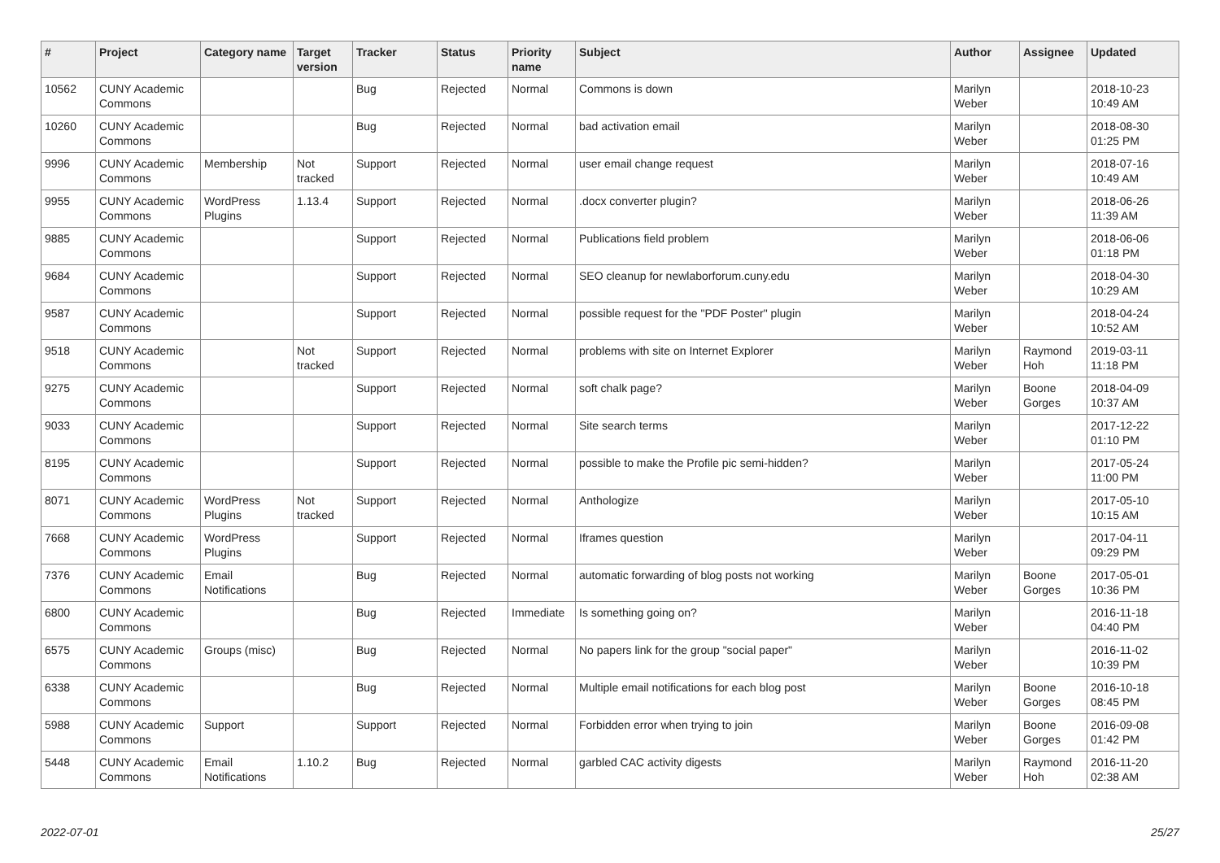| # | Project | Category name | Target version | Tracker | Status | Priority name | Subject | Author | Assignee | Updated |
| --- | --- | --- | --- | --- | --- | --- | --- | --- | --- | --- |
| 10562 | CUNY Academic Commons | | | Bug | Rejected | Normal | Commons is down | Marilyn Weber | | 2018-10-23 10:49 AM |
| 10260 | CUNY Academic Commons | | | Bug | Rejected | Normal | bad activation email | Marilyn Weber | | 2018-08-30 01:25 PM |
| 9996 | CUNY Academic Commons | Membership | Not tracked | Support | Rejected | Normal | user email change request | Marilyn Weber | | 2018-07-16 10:49 AM |
| 9955 | CUNY Academic Commons | WordPress Plugins | 1.13.4 | Support | Rejected | Normal | .docx converter plugin? | Marilyn Weber | | 2018-06-26 11:39 AM |
| 9885 | CUNY Academic Commons | | | Support | Rejected | Normal | Publications field problem | Marilyn Weber | | 2018-06-06 01:18 PM |
| 9684 | CUNY Academic Commons | | | Support | Rejected | Normal | SEO cleanup for newlaborforum.cuny.edu | Marilyn Weber | | 2018-04-30 10:29 AM |
| 9587 | CUNY Academic Commons | | | Support | Rejected | Normal | possible request for the "PDF Poster" plugin | Marilyn Weber | | 2018-04-24 10:52 AM |
| 9518 | CUNY Academic Commons | | Not tracked | Support | Rejected | Normal | problems with site on Internet Explorer | Marilyn Weber | Raymond Hoh | 2019-03-11 11:18 PM |
| 9275 | CUNY Academic Commons | | | Support | Rejected | Normal | soft chalk page? | Marilyn Weber | Boone Gorges | 2018-04-09 10:37 AM |
| 9033 | CUNY Academic Commons | | | Support | Rejected | Normal | Site search terms | Marilyn Weber | | 2017-12-22 01:10 PM |
| 8195 | CUNY Academic Commons | | | Support | Rejected | Normal | possible to make the Profile pic semi-hidden? | Marilyn Weber | | 2017-05-24 11:00 PM |
| 8071 | CUNY Academic Commons | WordPress Plugins | Not tracked | Support | Rejected | Normal | Anthologize | Marilyn Weber | | 2017-05-10 10:15 AM |
| 7668 | CUNY Academic Commons | WordPress Plugins | | Support | Rejected | Normal | Iframes question | Marilyn Weber | | 2017-04-11 09:29 PM |
| 7376 | CUNY Academic Commons | Email Notifications | | Bug | Rejected | Normal | automatic forwarding of blog posts not working | Marilyn Weber | Boone Gorges | 2017-05-01 10:36 PM |
| 6800 | CUNY Academic Commons | | | Bug | Rejected | Immediate | Is something going on? | Marilyn Weber | | 2016-11-18 04:40 PM |
| 6575 | CUNY Academic Commons | Groups (misc) | | Bug | Rejected | Normal | No papers link for the group "social paper" | Marilyn Weber | | 2016-11-02 10:39 PM |
| 6338 | CUNY Academic Commons | | | Bug | Rejected | Normal | Multiple email notifications for each blog post | Marilyn Weber | Boone Gorges | 2016-10-18 08:45 PM |
| 5988 | CUNY Academic Commons | Support | | Support | Rejected | Normal | Forbidden error when trying to join | Marilyn Weber | Boone Gorges | 2016-09-08 01:42 PM |
| 5448 | CUNY Academic Commons | Email Notifications | 1.10.2 | Bug | Rejected | Normal | garbled CAC activity digests | Marilyn Weber | Raymond Hoh | 2016-11-20 02:38 AM |
2022-07-01 25/27